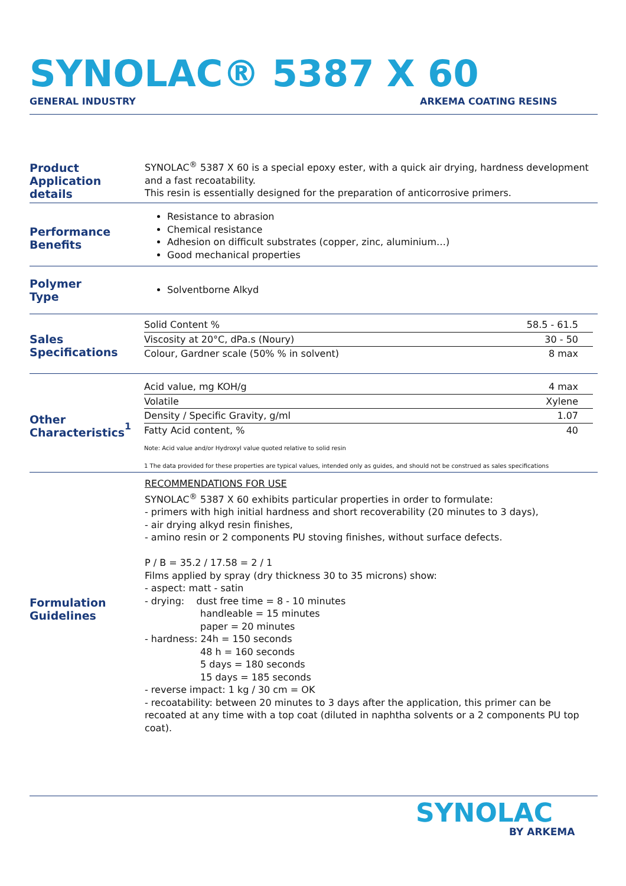SYNOLAC® 5387 X 60
GENERAL INDUSTRY ARKEMA COATING RESINS
Product
Application details
SYNOLAC<sup>®</sup> 5387 X 60 is a special epoxy ester, with a quick air drying, hardness development and a fast recoatability.
This resin is essentially designed for the preparation of anticorrosive primers.
Performance
Benefits
Resistance to abrasion
Chemical resistance
Adhesion on difficult substrates (copper, zinc, aluminium…)
Good mechanical properties
Polymer
Type
Solventborne Alkyd
Sales
Specifications
| Solid Content % | 58.5 - 61.5 |
| Viscosity at 20°C, dPa.s (Noury) | 30 - 50 |
| Colour, Gardner scale (50% % in solvent) | 8 max |
Other
Characteristics<sup>1</sup>
| Acid value, mg KOH/g | 4 max |
| Volatile | Xylene |
| Density / Specific Gravity, g/ml | 1.07 |
| Fatty Acid content, % | 40 |
Note: Acid value and/or Hydroxyl value quoted relative to solid resin
1 The data provided for these properties are typical values, intended only as guides, and should not be construed as sales specifications
Formulation
Guidelines
RECOMMENDATIONS FOR USE
SYNOLAC<sup>®</sup> 5387 X 60 exhibits particular properties in order to formulate:
- primers with high initial hardness and short recoverability (20 minutes to 3 days),
- air drying alkyd resin finishes,
- amino resin or 2 components PU stoving finishes, without surface defects.
P / B = 35.2 / 17.58 = 2 / 1
Films applied by spray (dry thickness 30 to 35 microns) show:
- aspect: matt - satin
- drying: dust free time = 8 - 10 minutes
handleable = 15 minutes
paper = 20 minutes
- hardness: 24h = 150 seconds
48 h = 160 seconds
5 days = 180 seconds
15 days = 185 seconds
- reverse impact: 1 kg / 30 cm = OK
- recoatability: between 20 minutes to 3 days after the application, this primer can be recoated at any time with a top coat (diluted in naphtha solvents or a 2 components PU top coat).
SYNOLAC
BY ARKEMA